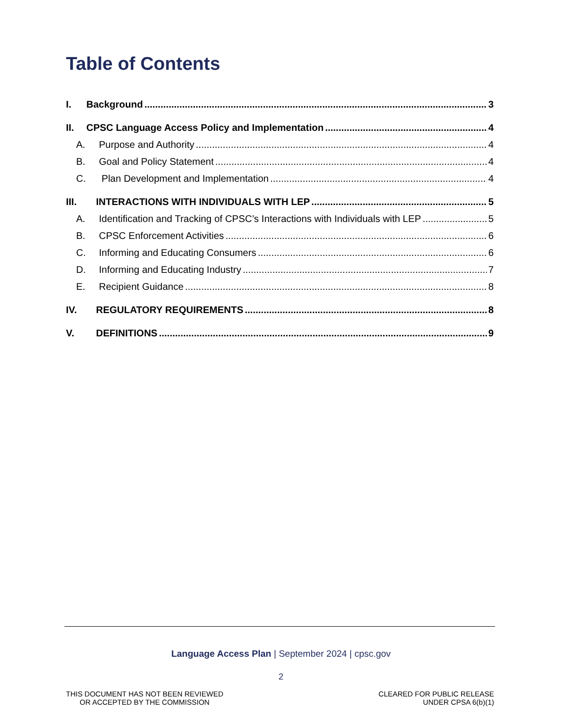Table of Contents
I. Background 3
II. CPSC Language Access Policy and Implementation 4
A. Purpose and Authority 4
B. Goal and Policy Statement 4
C. Plan Development and Implementation 4
III. INTERACTIONS WITH INDIVIDUALS WITH LEP 5
A. Identification and Tracking of CPSC’s Interactions with Individuals with LEP 5
B. CPSC Enforcement Activities 6
C. Informing and Educating Consumers 6
D. Informing and Educating Industry 7
E. Recipient Guidance 8
IV. REGULATORY REQUIREMENTS 8
V. DEFINITIONS 9
Language Access Plan | September 2024 | cpsc.gov
2
THIS DOCUMENT HAS NOT BEEN REVIEWED
OR ACCEPTED BY THE COMMISSION
CLEARED FOR PUBLIC RELEASE
UNDER CPSA 6(b)(1)